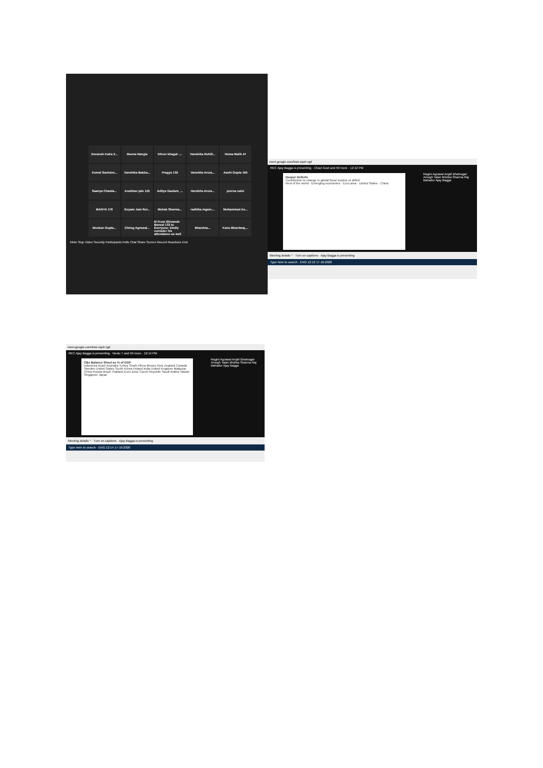Devansh Kalra 2...
Meena Nangia
Dhruv bhagat -...
Vanshika Rohill...
Huma Malik 47
Komal Sachdev...
Vanshika Babba...
Pragya 102
Vanshita Arora...
Aashi Gupta 165
Saanya Chawla...
Anubhav jain 125
Aditya Gautam_...
Harshita Arora...
prerna saini
MANYA 176
Goyam Jain Rol...
Mehak Sharma...
radhika nigam....
Mohammad As...
Muskan Gupta...
Chirag Agrawal...
M From Shivansh Bansal 133 to Everyone: kindly consider his attendance as well
Bhardwa...
Kanu Bhardwaj,...
Mute Stop Video Security Participants Polls Chat Share Screen Record Reactions End
meet.google.com/kwz-xqcb-rgd
REC Ajay Bagga is presenting · Chavi Goel and 50 more · 12:12 PM
Deeper Deficits
Contribution to change in global fiscal surplus or deficit
Rest of the world · Emerging economies · Euro area · United States · China
Ragini Agrawal Anjali Bhatnagar Amogh Talan Mishka Sharma Raj Bahadur Ajay Bagga
Meeting details ^ · Turn on captions · Ajay Bagga is presenting
Type here to search · ENG 12:12 17-10-2020
meet.google.com/kwz-xqcb-rgd
REC Ajay Bagga is presenting · Neelu T and 50 more · 12:14 PM
CBs Balance Sheet as % of GDP
Indonesia Israel Australia Turkey South Africa Mexico New Zealand Canada Sweden United States South Korea Poland India United Kingdom Malaysia China Russia Brazil Thailand Euro Zone Czech Republic Saudi Arabia Taiwan Singapore Japan
Ragini Agrawal Anjali Bhatnagar Amogh Talan Mishka Sharma Raj Bahadur Ajay Bagga
Meeting details ^ · Turn on captions · Ajay Bagga is presenting
Type here to search · ENG 12:14 17-10-2020